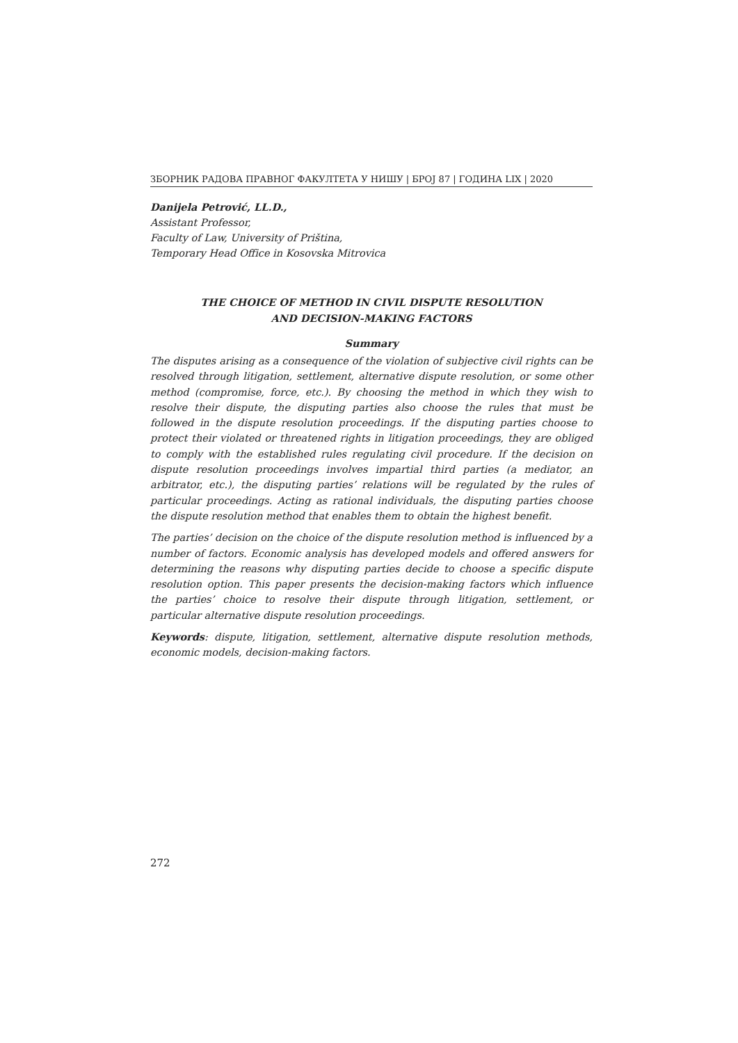ЗБОРНИК РАДОВА ПРАВНОГ ФАКУЛТЕТА У НИШУ | БРОЈ 87 | ГОДИНА LIX | 2020
Danijela Petrović, LL.D.,
Assistant Professor,
Faculty of Law, University of Priština,
Temporary Head Office in Kosovska Mitrovica
THE CHOICE OF METHOD IN CIVIL DISPUTE RESOLUTION
AND DECISION-MAKING FACTORS
Summary
The disputes arising as a consequence of the violation of subjective civil rights can be resolved through litigation, settlement, alternative dispute resolution, or some other method (compromise, force, etc.). By choosing the method in which they wish to resolve their dispute, the disputing parties also choose the rules that must be followed in the dispute resolution proceedings. If the disputing parties choose to protect their violated or threatened rights in litigation proceedings, they are obliged to comply with the established rules regulating civil procedure. If the decision on dispute resolution proceedings involves impartial third parties (a mediator, an arbitrator, etc.), the disputing parties’ relations will be regulated by the rules of particular proceedings. Acting as rational individuals, the disputing parties choose the dispute resolution method that enables them to obtain the highest benefit.
The parties’ decision on the choice of the dispute resolution method is influenced by a number of factors. Economic analysis has developed models and offered answers for determining the reasons why disputing parties decide to choose a specific dispute resolution option. This paper presents the decision-making factors which influence the parties’ choice to resolve their dispute through litigation, settlement, or particular alternative dispute resolution proceedings.
Keywords: dispute, litigation, settlement, alternative dispute resolution methods, economic models, decision-making factors.
272